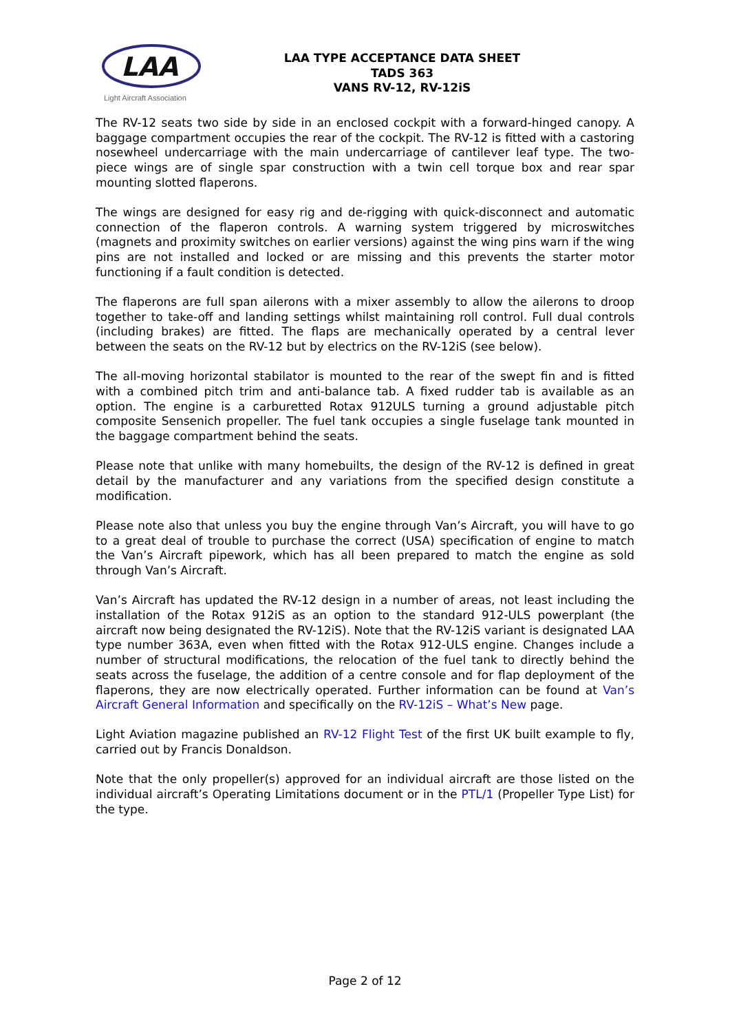LAA
Light Aircraft Association
LAA TYPE ACCEPTANCE DATA SHEET
TADS 363
VANS RV-12, RV-12iS
The RV-12 seats two side by side in an enclosed cockpit with a forward-hinged canopy. A baggage compartment occupies the rear of the cockpit. The RV-12 is fitted with a castoring nosewheel undercarriage with the main undercarriage of cantilever leaf type. The two-piece wings are of single spar construction with a twin cell torque box and rear spar mounting slotted flaperons.
The wings are designed for easy rig and de-rigging with quick-disconnect and automatic connection of the flaperon controls. A warning system triggered by microswitches (magnets and proximity switches on earlier versions) against the wing pins warn if the wing pins are not installed and locked or are missing and this prevents the starter motor functioning if a fault condition is detected.
The flaperons are full span ailerons with a mixer assembly to allow the ailerons to droop together to take-off and landing settings whilst maintaining roll control. Full dual controls (including brakes) are fitted. The flaps are mechanically operated by a central lever between the seats on the RV-12 but by electrics on the RV-12iS (see below).
The all-moving horizontal stabilator is mounted to the rear of the swept fin and is fitted with a combined pitch trim and anti-balance tab. A fixed rudder tab is available as an option. The engine is a carburetted Rotax 912ULS turning a ground adjustable pitch composite Sensenich propeller. The fuel tank occupies a single fuselage tank mounted in the baggage compartment behind the seats.
Please note that unlike with many homebuilts, the design of the RV-12 is defined in great detail by the manufacturer and any variations from the specified design constitute a modification.
Please note also that unless you buy the engine through Van’s Aircraft, you will have to go to a great deal of trouble to purchase the correct (USA) specification of engine to match the Van’s Aircraft pipework, which has all been prepared to match the engine as sold through Van’s Aircraft.
Van’s Aircraft has updated the RV-12 design in a number of areas, not least including the installation of the Rotax 912iS as an option to the standard 912-ULS powerplant (the aircraft now being designated the RV-12iS). Note that the RV-12iS variant is designated LAA type number 363A, even when fitted with the Rotax 912-ULS engine. Changes include a number of structural modifications, the relocation of the fuel tank to directly behind the seats across the fuselage, the addition of a centre console and for flap deployment of the flaperons, they are now electrically operated. Further information can be found at Van’s Aircraft General Information and specifically on the RV-12iS – What’s New page.
Light Aviation magazine published an RV-12 Flight Test of the first UK built example to fly, carried out by Francis Donaldson.
Note that the only propeller(s) approved for an individual aircraft are those listed on the individual aircraft’s Operating Limitations document or in the PTL/1 (Propeller Type List) for the type.
Page 2 of 12